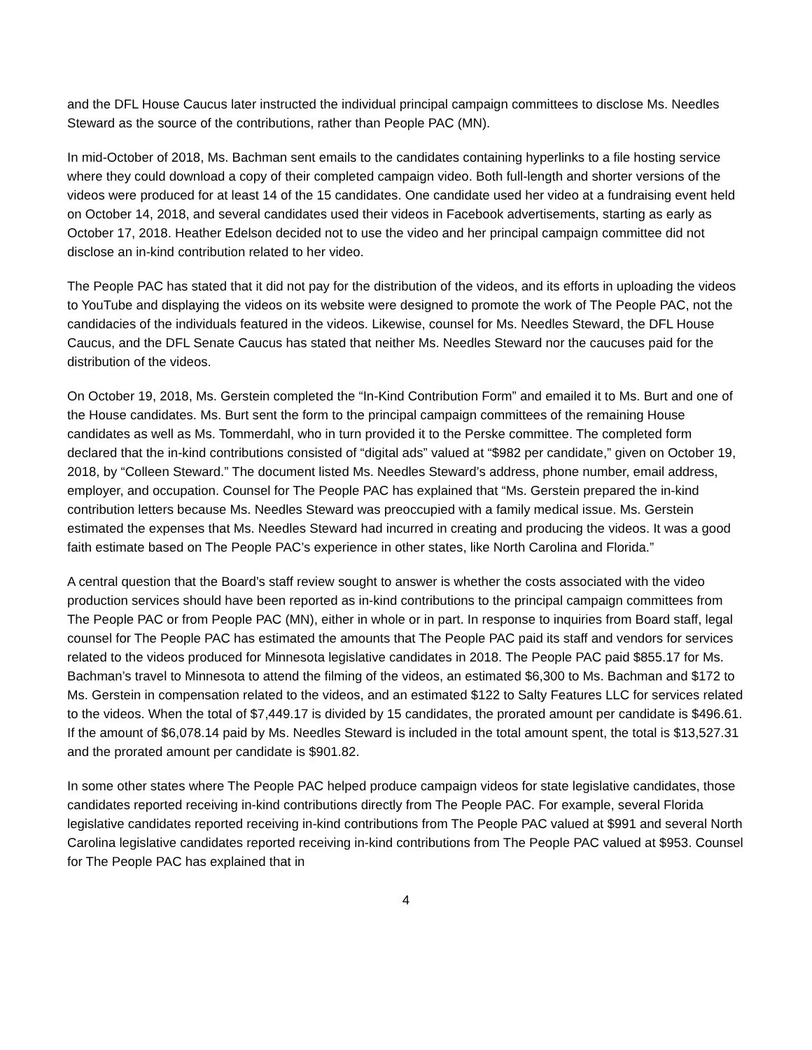and the DFL House Caucus later instructed the individual principal campaign committees to disclose Ms. Needles Steward as the source of the contributions, rather than People PAC (MN).
In mid-October of 2018, Ms. Bachman sent emails to the candidates containing hyperlinks to a file hosting service where they could download a copy of their completed campaign video. Both full-length and shorter versions of the videos were produced for at least 14 of the 15 candidates. One candidate used her video at a fundraising event held on October 14, 2018, and several candidates used their videos in Facebook advertisements, starting as early as October 17, 2018. Heather Edelson decided not to use the video and her principal campaign committee did not disclose an in-kind contribution related to her video.
The People PAC has stated that it did not pay for the distribution of the videos, and its efforts in uploading the videos to YouTube and displaying the videos on its website were designed to promote the work of The People PAC, not the candidacies of the individuals featured in the videos. Likewise, counsel for Ms. Needles Steward, the DFL House Caucus, and the DFL Senate Caucus has stated that neither Ms. Needles Steward nor the caucuses paid for the distribution of the videos.
On October 19, 2018, Ms. Gerstein completed the “In-Kind Contribution Form” and emailed it to Ms. Burt and one of the House candidates. Ms. Burt sent the form to the principal campaign committees of the remaining House candidates as well as Ms. Tommerdahl, who in turn provided it to the Perske committee. The completed form declared that the in-kind contributions consisted of “digital ads” valued at “$982 per candidate,” given on October 19, 2018, by “Colleen Steward.” The document listed Ms. Needles Steward’s address, phone number, email address, employer, and occupation. Counsel for The People PAC has explained that “Ms. Gerstein prepared the in-kind contribution letters because Ms. Needles Steward was preoccupied with a family medical issue. Ms. Gerstein estimated the expenses that Ms. Needles Steward had incurred in creating and producing the videos. It was a good faith estimate based on The People PAC’s experience in other states, like North Carolina and Florida.”
A central question that the Board’s staff review sought to answer is whether the costs associated with the video production services should have been reported as in-kind contributions to the principal campaign committees from The People PAC or from People PAC (MN), either in whole or in part. In response to inquiries from Board staff, legal counsel for The People PAC has estimated the amounts that The People PAC paid its staff and vendors for services related to the videos produced for Minnesota legislative candidates in 2018. The People PAC paid $855.17 for Ms. Bachman’s travel to Minnesota to attend the filming of the videos, an estimated $6,300 to Ms. Bachman and $172 to Ms. Gerstein in compensation related to the videos, and an estimated $122 to Salty Features LLC for services related to the videos. When the total of $7,449.17 is divided by 15 candidates, the prorated amount per candidate is $496.61. If the amount of $6,078.14 paid by Ms. Needles Steward is included in the total amount spent, the total is $13,527.31 and the prorated amount per candidate is $901.82.
In some other states where The People PAC helped produce campaign videos for state legislative candidates, those candidates reported receiving in-kind contributions directly from The People PAC. For example, several Florida legislative candidates reported receiving in-kind contributions from The People PAC valued at $991 and several North Carolina legislative candidates reported receiving in-kind contributions from The People PAC valued at $953. Counsel for The People PAC has explained that in
4